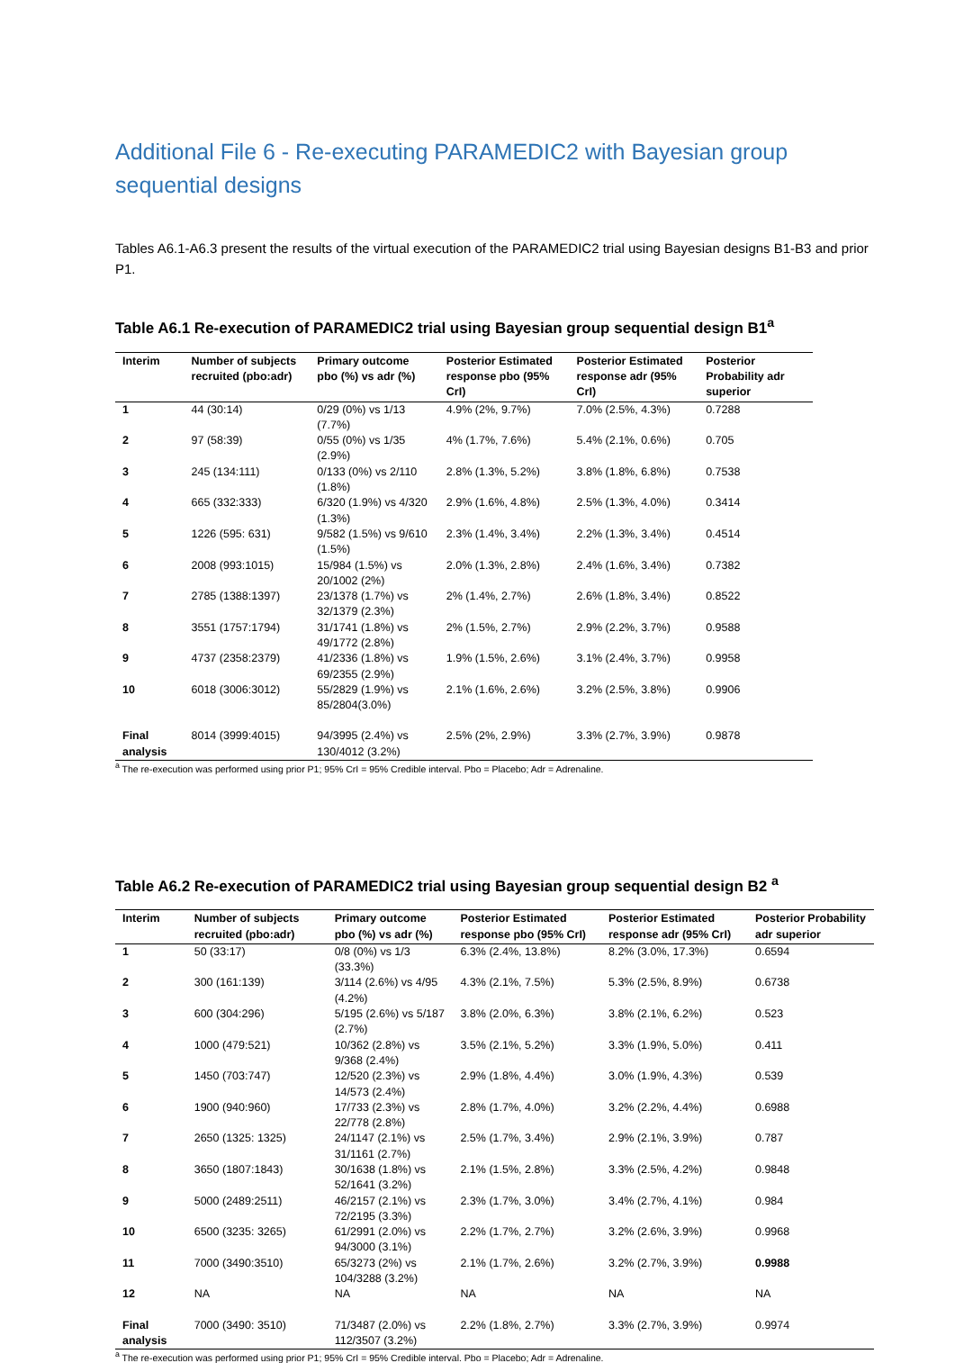Additional File 6 - Re-executing PARAMEDIC2 with Bayesian group sequential designs
Tables A6.1-A6.3 present the results of the virtual execution of the PARAMEDIC2 trial using Bayesian designs B1-B3 and prior P1.
Table A6.1 Re-execution of PARAMEDIC2 trial using Bayesian group sequential design B1<sup>a</sup>
| Interim | Number of subjects recruited (pbo:adr) | Primary outcome pbo (%) vs adr (%) | Posterior Estimated response pbo (95% CrI) | Posterior Estimated response adr (95% CrI) | Posterior Probability adr superior |
| --- | --- | --- | --- | --- | --- |
| 1 | 44 (30:14) | 0/29 (0%) vs 1/13 (7.7%) | 4.9% (2%, 9.7%) | 7.0% (2.5%, 4.3%) | 0.7288 |
| 2 | 97 (58:39) | 0/55 (0%) vs 1/35 (2.9%) | 4% (1.7%, 7.6%) | 5.4% (2.1%, 0.6%) | 0.705 |
| 3 | 245 (134:111) | 0/133 (0%) vs 2/110 (1.8%) | 2.8% (1.3%, 5.2%) | 3.8% (1.8%, 6.8%) | 0.7538 |
| 4 | 665 (332:333) | 6/320 (1.9%) vs 4/320 (1.3%) | 2.9% (1.6%, 4.8%) | 2.5% (1.3%, 4.0%) | 0.3414 |
| 5 | 1226 (595: 631) | 9/582 (1.5%) vs 9/610 (1.5%) | 2.3% (1.4%, 3.4%) | 2.2% (1.3%, 3.4%) | 0.4514 |
| 6 | 2008 (993:1015) | 15/984 (1.5%) vs 20/1002 (2%) | 2.0% (1.3%, 2.8%) | 2.4% (1.6%, 3.4%) | 0.7382 |
| 7 | 2785 (1388:1397) | 23/1378 (1.7%) vs 32/1379 (2.3%) | 2% (1.4%, 2.7%) | 2.6% (1.8%, 3.4%) | 0.8522 |
| 8 | 3551 (1757:1794) | 31/1741 (1.8%) vs 49/1772 (2.8%) | 2% (1.5%, 2.7%) | 2.9% (2.2%, 3.7%) | 0.9588 |
| 9 | 4737 (2358:2379) | 41/2336 (1.8%) vs 69/2355 (2.9%) | 1.9% (1.5%, 2.6%) | 3.1% (2.4%, 3.7%) | 0.9958 |
| 10 | 6018 (3006:3012) | 55/2829 (1.9%) vs 85/2804(3.0%) | 2.1% (1.6%, 2.6%) | 3.2% (2.5%, 3.8%) | 0.9906 |
| Final analysis | 8014 (3999:4015) | 94/3995 (2.4%) vs 130/4012 (3.2%) | 2.5% (2%, 2.9%) | 3.3% (2.7%, 3.9%) | 0.9878 |
<sup>a</sup> The re-execution was performed using prior P1; 95% CrI = 95% Credible interval. Pbo = Placebo; Adr = Adrenaline.
Table A6.2 Re-execution of PARAMEDIC2 trial using Bayesian group sequential design B2 <sup>a</sup>
| Interim | Number of subjects recruited (pbo:adr) | Primary outcome pbo (%) vs adr (%) | Posterior Estimated response pbo (95% CrI) | Posterior Estimated response adr (95% CrI) | Posterior Probability adr superior |
| --- | --- | --- | --- | --- | --- |
| 1 | 50 (33:17) | 0/8 (0%) vs 1/3 (33.3%) | 6.3% (2.4%, 13.8%) | 8.2% (3.0%, 17.3%) | 0.6594 |
| 2 | 300 (161:139) | 3/114 (2.6%) vs 4/95 (4.2%) | 4.3% (2.1%, 7.5%) | 5.3% (2.5%, 8.9%) | 0.6738 |
| 3 | 600 (304:296) | 5/195 (2.6%) vs 5/187 (2.7%) | 3.8% (2.0%, 6.3%) | 3.8% (2.1%, 6.2%) | 0.523 |
| 4 | 1000 (479:521) | 10/362 (2.8%) vs 9/368 (2.4%) | 3.5% (2.1%, 5.2%) | 3.3% (1.9%, 5.0%) | 0.411 |
| 5 | 1450 (703:747) | 12/520 (2.3%) vs 14/573 (2.4%) | 2.9% (1.8%, 4.4%) | 3.0% (1.9%, 4.3%) | 0.539 |
| 6 | 1900 (940:960) | 17/733 (2.3%) vs 22/778 (2.8%) | 2.8% (1.7%, 4.0%) | 3.2% (2.2%, 4.4%) | 0.6988 |
| 7 | 2650 (1325: 1325) | 24/1147 (2.1%) vs 31/1161 (2.7%) | 2.5% (1.7%, 3.4%) | 2.9% (2.1%, 3.9%) | 0.787 |
| 8 | 3650 (1807:1843) | 30/1638 (1.8%) vs 52/1641 (3.2%) | 2.1% (1.5%, 2.8%) | 3.3% (2.5%, 4.2%) | 0.9848 |
| 9 | 5000 (2489:2511) | 46/2157 (2.1%) vs 72/2195 (3.3%) | 2.3% (1.7%, 3.0%) | 3.4% (2.7%, 4.1%) | 0.984 |
| 10 | 6500 (3235: 3265) | 61/2991 (2.0%) vs 94/3000 (3.1%) | 2.2% (1.7%, 2.7%) | 3.2% (2.6%, 3.9%) | 0.9968 |
| 11 | 7000 (3490:3510) | 65/3273 (2%) vs 104/3288 (3.2%) | 2.1% (1.7%, 2.6%) | 3.2% (2.7%, 3.9%) | 0.9988 |
| 12 | NA | NA | NA | NA | NA |
| Final analysis | 7000 (3490: 3510) | 71/3487 (2.0%) vs 112/3507 (3.2%) | 2.2% (1.8%, 2.7%) | 3.3% (2.7%, 3.9%) | 0.9974 |
<sup>a</sup> The re-execution was performed using prior P1; 95% CrI = 95% Credible interval. Pbo = Placebo; Adr = Adrenaline.